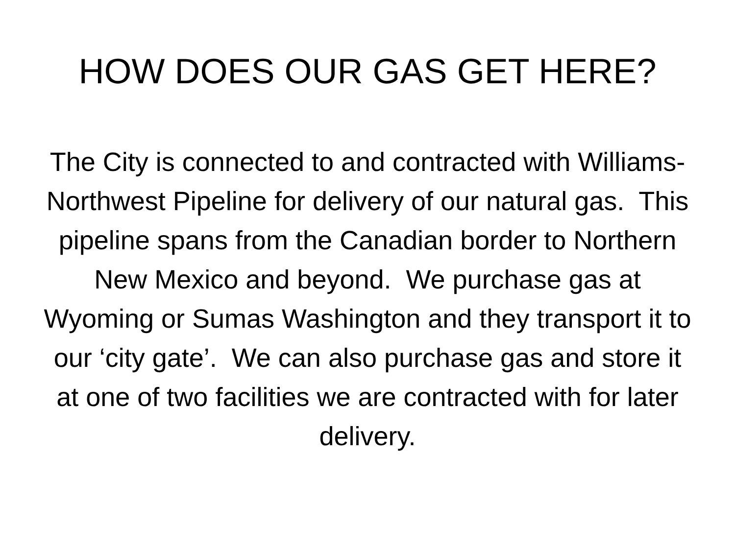HOW DOES OUR GAS GET HERE?
The City is connected to and contracted with Williams-Northwest Pipeline for delivery of our natural gas. This pipeline spans from the Canadian border to Northern New Mexico and beyond. We purchase gas at Wyoming or Sumas Washington and they transport it to our ‘city gate’. We can also purchase gas and store it at one of two facilities we are contracted with for later delivery.